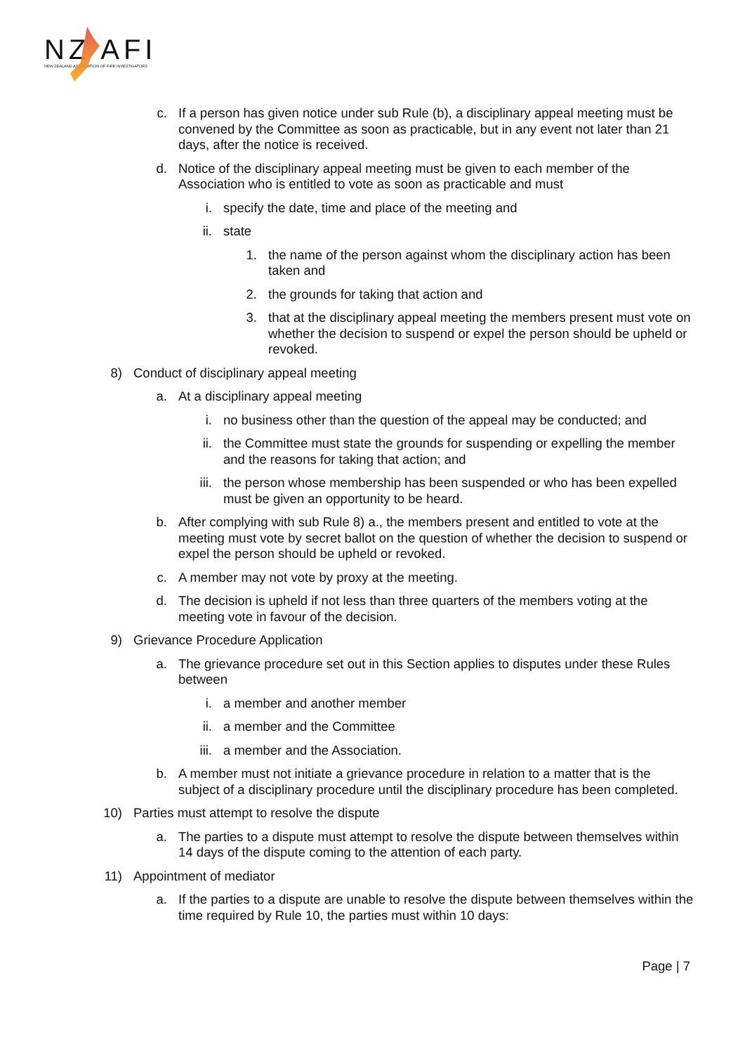NZ AFI
NEW ZEALAND ASSOCIATION OF FIRE INVESTIGATORS
c. If a person has given notice under sub Rule (b), a disciplinary appeal meeting must be convened by the Committee as soon as practicable, but in any event not later than 21 days, after the notice is received.
d. Notice of the disciplinary appeal meeting must be given to each member of the Association who is entitled to vote as soon as practicable and must
i. specify the date, time and place of the meeting and
ii. state
1. the name of the person against whom the disciplinary action has been taken and
2. the grounds for taking that action and
3. that at the disciplinary appeal meeting the members present must vote on whether the decision to suspend or expel the person should be upheld or revoked.
8) Conduct of disciplinary appeal meeting
a. At a disciplinary appeal meeting
i. no business other than the question of the appeal may be conducted; and
ii. the Committee must state the grounds for suspending or expelling the member and the reasons for taking that action; and
iii. the person whose membership has been suspended or who has been expelled must be given an opportunity to be heard.
b. After complying with sub Rule 8) a., the members present and entitled to vote at the meeting must vote by secret ballot on the question of whether the decision to suspend or expel the person should be upheld or revoked.
c. A member may not vote by proxy at the meeting.
d. The decision is upheld if not less than three quarters of the members voting at the meeting vote in favour of the decision.
9) Grievance Procedure Application
a. The grievance procedure set out in this Section applies to disputes under these Rules between
i. a member and another member
ii. a member and the Committee
iii. a member and the Association.
b. A member must not initiate a grievance procedure in relation to a matter that is the subject of a disciplinary procedure until the disciplinary procedure has been completed.
10) Parties must attempt to resolve the dispute
a. The parties to a dispute must attempt to resolve the dispute between themselves within 14 days of the dispute coming to the attention of each party.
11) Appointment of mediator
a. If the parties to a dispute are unable to resolve the dispute between themselves within the time required by Rule 10, the parties must within 10 days:
Page | 7